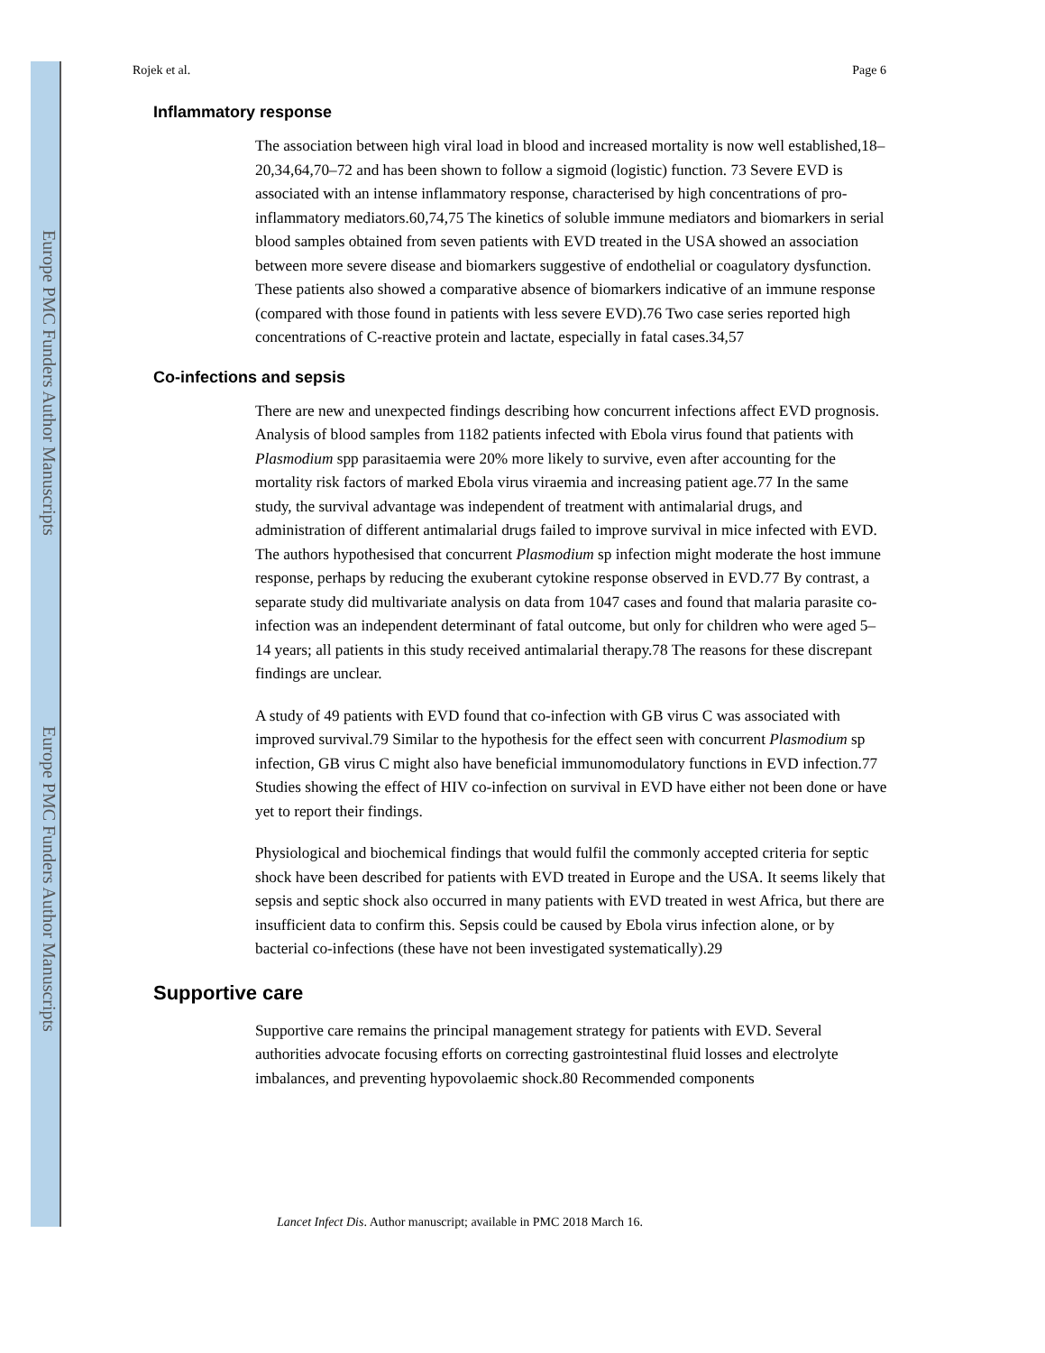Europe PMC Funders Author Manuscripts
Europe PMC Funders Author Manuscripts
Rojek et al. Page 6
Inflammatory response
The association between high viral load in blood and increased mortality is now well established,18–20,34,64,70–72 and has been shown to follow a sigmoid (logistic) function. 73 Severe EVD is associated with an intense inflammatory response, characterised by high concentrations of pro-inflammatory mediators.60,74,75 The kinetics of soluble immune mediators and biomarkers in serial blood samples obtained from seven patients with EVD treated in the USA showed an association between more severe disease and biomarkers suggestive of endothelial or coagulatory dysfunction. These patients also showed a comparative absence of biomarkers indicative of an immune response (compared with those found in patients with less severe EVD).76 Two case series reported high concentrations of C-reactive protein and lactate, especially in fatal cases.34,57
Co-infections and sepsis
There are new and unexpected findings describing how concurrent infections affect EVD prognosis. Analysis of blood samples from 1182 patients infected with Ebola virus found that patients with Plasmodium spp parasitaemia were 20% more likely to survive, even after accounting for the mortality risk factors of marked Ebola virus viraemia and increasing patient age.77 In the same study, the survival advantage was independent of treatment with antimalarial drugs, and administration of different antimalarial drugs failed to improve survival in mice infected with EVD. The authors hypothesised that concurrent Plasmodium sp infection might moderate the host immune response, perhaps by reducing the exuberant cytokine response observed in EVD.77 By contrast, a separate study did multivariate analysis on data from 1047 cases and found that malaria parasite co-infection was an independent determinant of fatal outcome, but only for children who were aged 5–14 years; all patients in this study received antimalarial therapy.78 The reasons for these discrepant findings are unclear.
A study of 49 patients with EVD found that co-infection with GB virus C was associated with improved survival.79 Similar to the hypothesis for the effect seen with concurrent Plasmodium sp infection, GB virus C might also have beneficial immunomodulatory functions in EVD infection.77 Studies showing the effect of HIV co-infection on survival in EVD have either not been done or have yet to report their findings.
Physiological and biochemical findings that would fulfil the commonly accepted criteria for septic shock have been described for patients with EVD treated in Europe and the USA. It seems likely that sepsis and septic shock also occurred in many patients with EVD treated in west Africa, but there are insufficient data to confirm this. Sepsis could be caused by Ebola virus infection alone, or by bacterial co-infections (these have not been investigated systematically).29
Supportive care
Supportive care remains the principal management strategy for patients with EVD. Several authorities advocate focusing efforts on correcting gastrointestinal fluid losses and electrolyte imbalances, and preventing hypovolaemic shock.80 Recommended components
Lancet Infect Dis. Author manuscript; available in PMC 2018 March 16.